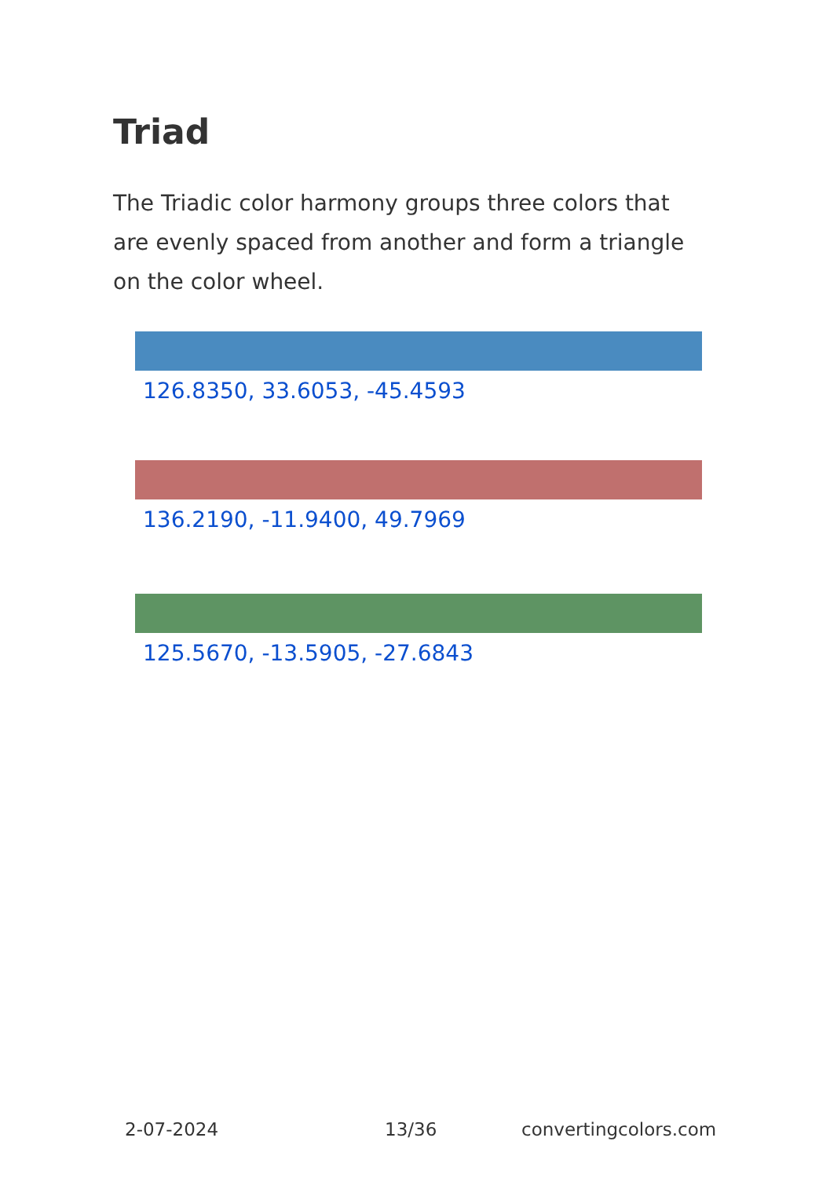Triad
The Triadic color harmony groups three colors that are evenly spaced from another and form a triangle on the color wheel.
126.8350, 33.6053, -45.4593
136.2190, -11.9400, 49.7969
125.5670, -13.5905, -27.6843
2-07-2024 13/36 convertingcolors.com